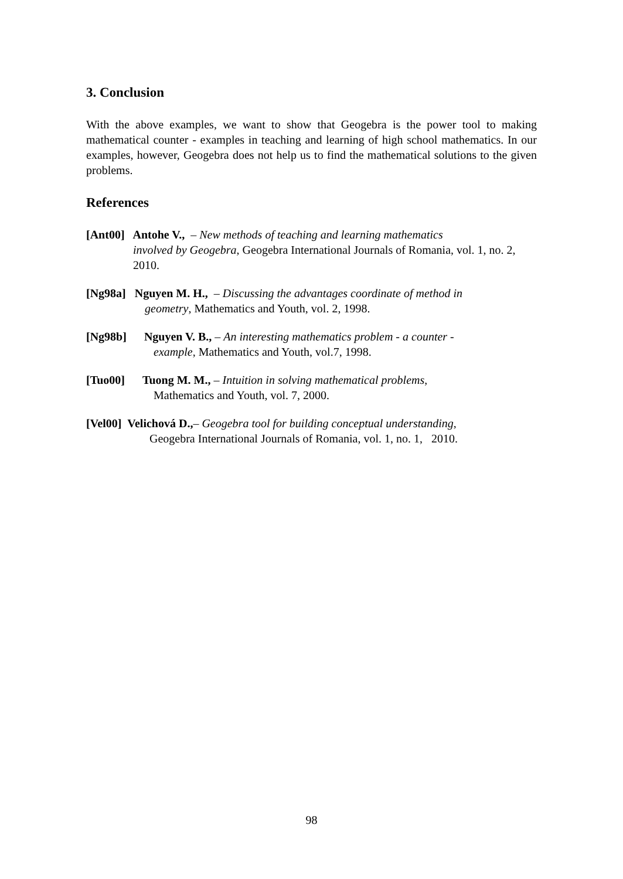3. Conclusion
With the above examples, we want to show that Geogebra is the power tool to making mathematical counter - examples in teaching and learning of high school mathematics. In our examples, however, Geogebra does not help us to find the mathematical solutions to the given problems.
References
[Ant00] Antohe V., – New methods of teaching and learning mathematics
involved by Geogebra, Geogebra International Journals of Romania, vol. 1, no. 2, 2010.
[Ng98a] Nguyen M. H., – Discussing the advantages coordinate of method in
geometry, Mathematics and Youth, vol. 2, 1998.
[Ng98b] Nguyen V. B., – An interesting mathematics problem - a counter -
example, Mathematics and Youth, vol.7, 1998.
[Tuo00] Tuong M. M., – Intuition in solving mathematical problems,
Mathematics and Youth, vol. 7, 2000.
[Vel00] Velichová D.,– Geogebra tool for building conceptual understanding,
Geogebra International Journals of Romania, vol. 1, no. 1, 2010.
98